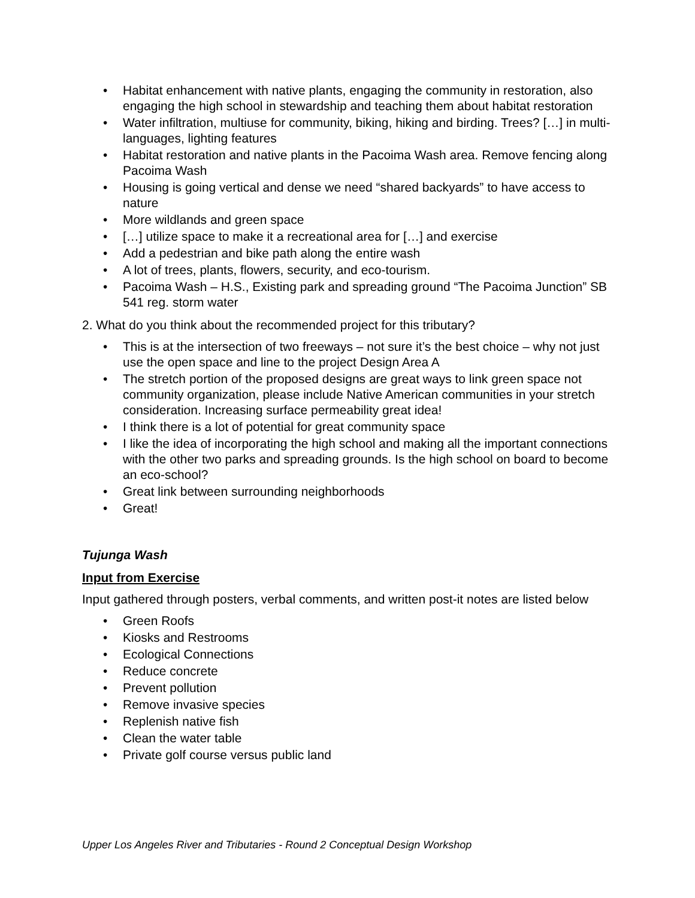• Habitat enhancement with native plants, engaging the community in restoration, also engaging the high school in stewardship and teaching them about habitat restoration
• Water infiltration, multiuse for community, biking, hiking and birding. Trees? […] in multi-languages, lighting features
• Habitat restoration and native plants in the Pacoima Wash area. Remove fencing along Pacoima Wash
• Housing is going vertical and dense we need “shared backyards” to have access to nature
• More wildlands and green space
• […] utilize space to make it a recreational area for […] and exercise
• Add a pedestrian and bike path along the entire wash
• A lot of trees, plants, flowers, security, and eco-tourism.
• Pacoima Wash – H.S., Existing park and spreading ground “The Pacoima Junction” SB 541 reg. storm water
2. What do you think about the recommended project for this tributary?
• This is at the intersection of two freeways – not sure it’s the best choice – why not just use the open space and line to the project Design Area A
• The stretch portion of the proposed designs are great ways to link green space not community organization, please include Native American communities in your stretch consideration. Increasing surface permeability great idea!
• I think there is a lot of potential for great community space
• I like the idea of incorporating the high school and making all the important connections with the other two parks and spreading grounds. Is the high school on board to become an eco-school?
• Great link between surrounding neighborhoods
• Great!
Tujunga Wash
Input from Exercise
Input gathered through posters, verbal comments, and written post-it notes are listed below
• Green Roofs
• Kiosks and Restrooms
• Ecological Connections
• Reduce concrete
• Prevent pollution
• Remove invasive species
• Replenish native fish
• Clean the water table
• Private golf course versus public land
Upper Los Angeles River and Tributaries - Round 2 Conceptual Design Workshop